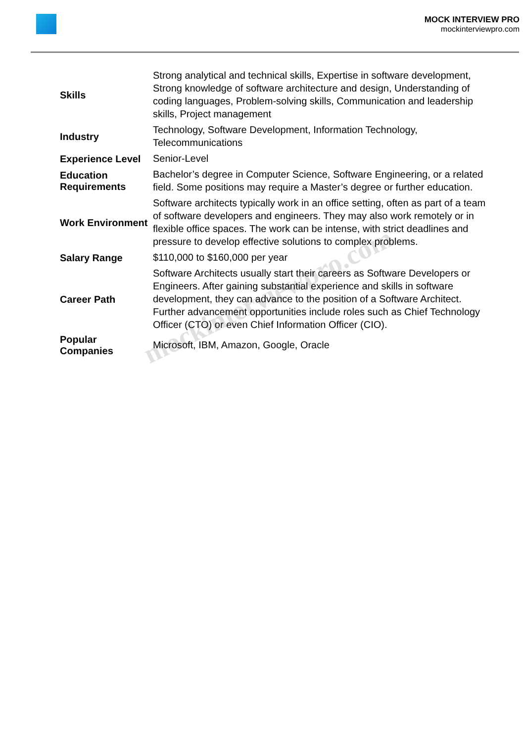MOCK INTERVIEW PRO
mockinterviewpro.com
| Skills | Strong analytical and technical skills, Expertise in software development, Strong knowledge of software architecture and design, Understanding of coding languages, Problem-solving skills, Communication and leadership skills, Project management |
| Industry | Technology, Software Development, Information Technology, Telecommunications |
| Experience Level | Senior-Level |
| Education Requirements | Bachelor’s degree in Computer Science, Software Engineering, or a related field. Some positions may require a Master’s degree or further education. |
| Work Environment | Software architects typically work in an office setting, often as part of a team of software developers and engineers. They may also work remotely or in flexible office spaces. The work can be intense, with strict deadlines and pressure to develop effective solutions to complex problems. |
| Salary Range | $110,000 to $160,000 per year |
| Career Path | Software Architects usually start their careers as Software Developers or Engineers. After gaining substantial experience and skills in software development, they can advance to the position of a Software Architect. Further advancement opportunities include roles such as Chief Technology Officer (CTO) or even Chief Information Officer (CIO). |
| Popular Companies | Microsoft, IBM, Amazon, Google, Oracle |
mockinterviewpro.com